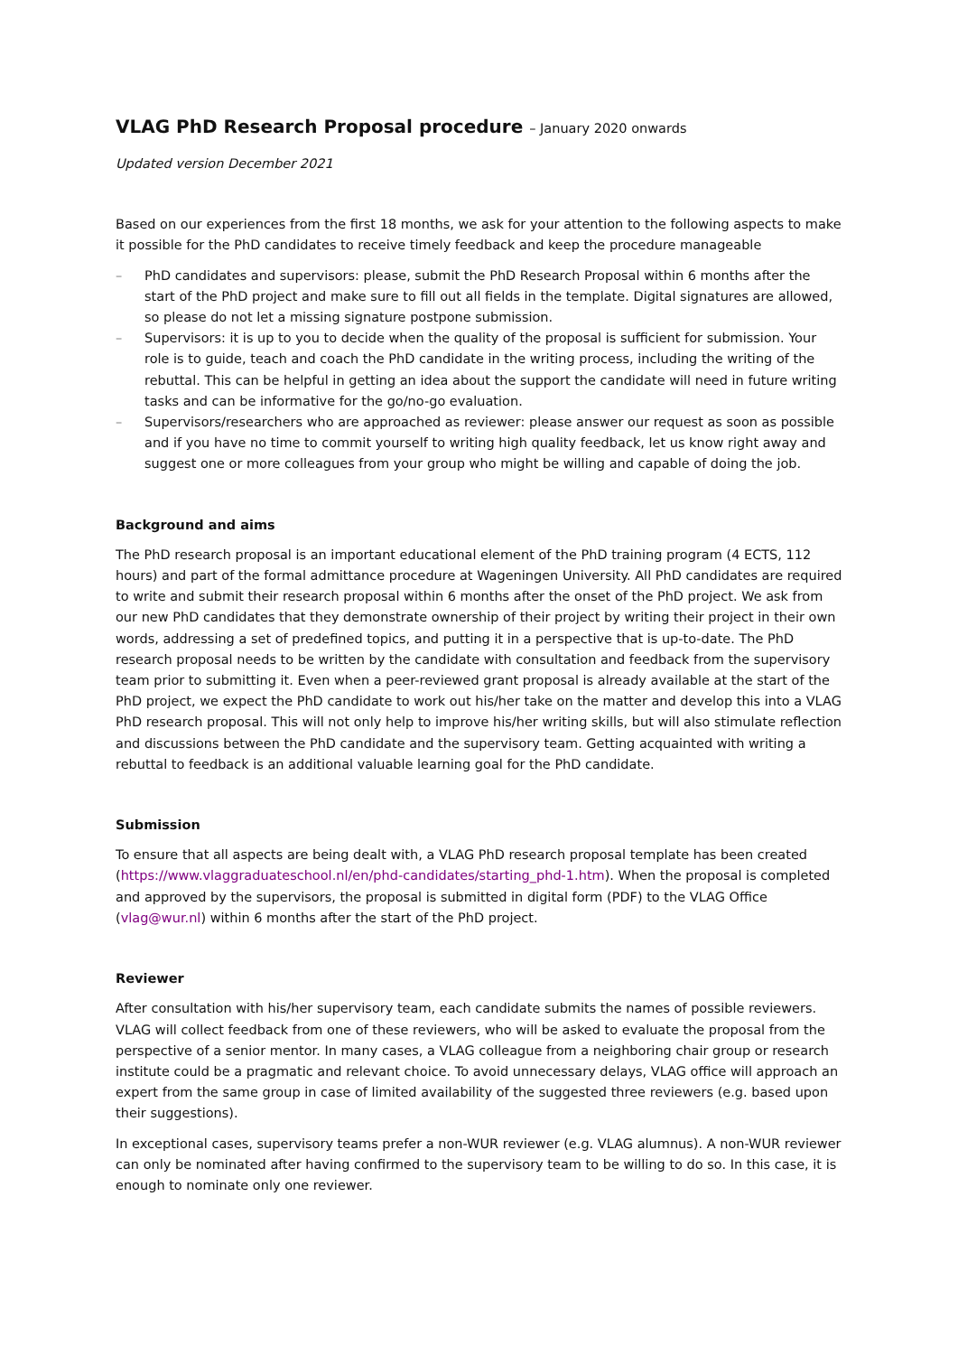VLAG PhD Research Proposal procedure – January 2020 onwards
Updated version December 2021
Based on our experiences from the first 18 months, we ask for your attention to the following aspects to make it possible for the PhD candidates to receive timely feedback and keep the procedure manageable
– PhD candidates and supervisors: please, submit the PhD Research Proposal within 6 months after the start of the PhD project and make sure to fill out all fields in the template. Digital signatures are allowed, so please do not let a missing signature postpone submission.
– Supervisors: it is up to you to decide when the quality of the proposal is sufficient for submission. Your role is to guide, teach and coach the PhD candidate in the writing process, including the writing of the rebuttal. This can be helpful in getting an idea about the support the candidate will need in future writing tasks and can be informative for the go/no-go evaluation.
– Supervisors/researchers who are approached as reviewer: please answer our request as soon as possible and if you have no time to commit yourself to writing high quality feedback, let us know right away and suggest one or more colleagues from your group who might be willing and capable of doing the job.
Background and aims
The PhD research proposal is an important educational element of the PhD training program (4 ECTS, 112 hours) and part of the formal admittance procedure at Wageningen University. All PhD candidates are required to write and submit their research proposal within 6 months after the onset of the PhD project. We ask from our new PhD candidates that they demonstrate ownership of their project by writing their project in their own words, addressing a set of predefined topics, and putting it in a perspective that is up-to-date. The PhD research proposal needs to be written by the candidate with consultation and feedback from the supervisory team prior to submitting it. Even when a peer-reviewed grant proposal is already available at the start of the PhD project, we expect the PhD candidate to work out his/her take on the matter and develop this into a VLAG PhD research proposal. This will not only help to improve his/her writing skills, but will also stimulate reflection and discussions between the PhD candidate and the supervisory team. Getting acquainted with writing a rebuttal to feedback is an additional valuable learning goal for the PhD candidate.
Submission
To ensure that all aspects are being dealt with, a VLAG PhD research proposal template has been created (https://www.vlaggraduateschool.nl/en/phd-candidates/starting_phd-1.htm). When the proposal is completed and approved by the supervisors, the proposal is submitted in digital form (PDF) to the VLAG Office (vlag@wur.nl) within 6 months after the start of the PhD project.
Reviewer
After consultation with his/her supervisory team, each candidate submits the names of possible reviewers. VLAG will collect feedback from one of these reviewers, who will be asked to evaluate the proposal from the perspective of a senior mentor. In many cases, a VLAG colleague from a neighboring chair group or research institute could be a pragmatic and relevant choice. To avoid unnecessary delays, VLAG office will approach an expert from the same group in case of limited availability of the suggested three reviewers (e.g. based upon their suggestions).
In exceptional cases, supervisory teams prefer a non-WUR reviewer (e.g. VLAG alumnus). A non-WUR reviewer can only be nominated after having confirmed to the supervisory team to be willing to do so. In this case, it is enough to nominate only one reviewer.